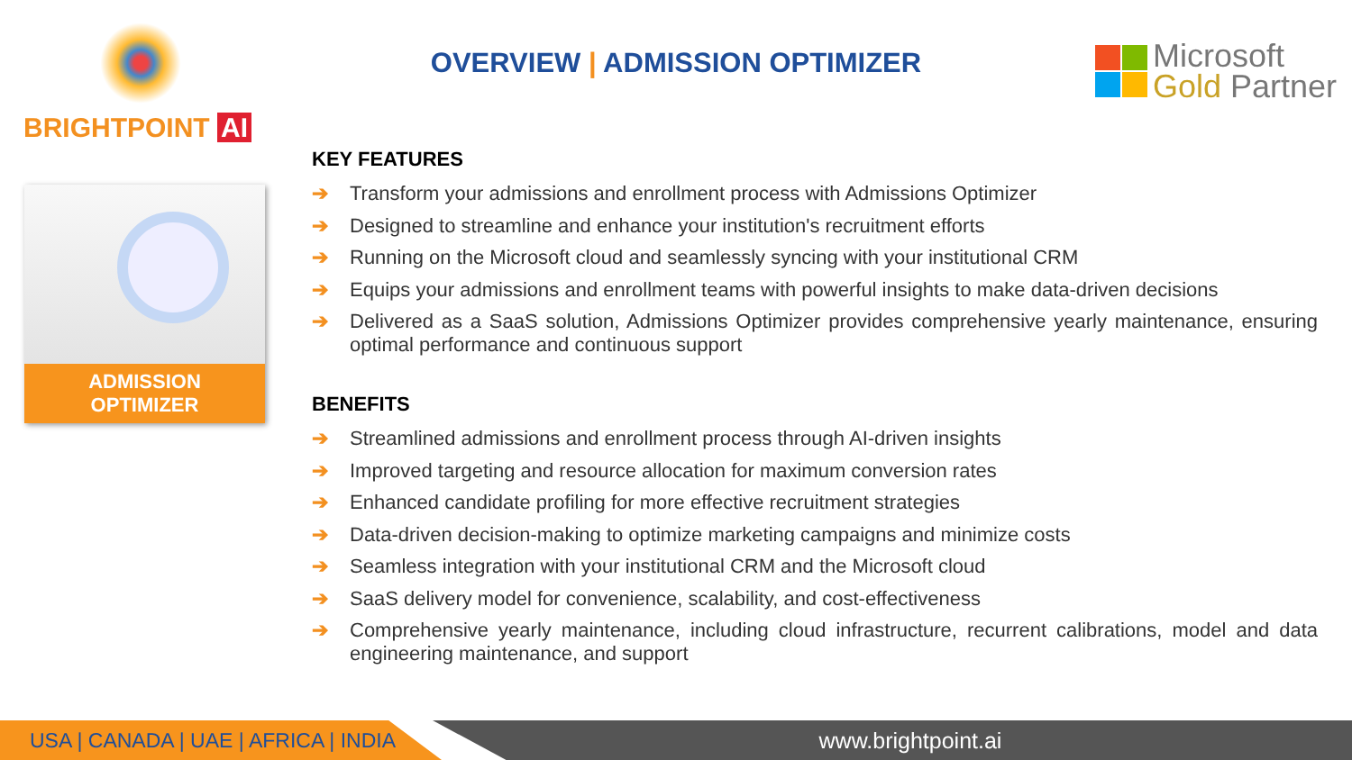BRIGHTPOINT AI
OVERVIEW | ADMISSION OPTIMIZER
Microsoft
Gold Partner
ADMISSION
OPTIMIZER
KEY FEATURES
➔ Transform your admissions and enrollment process with Admissions Optimizer
➔ Designed to streamline and enhance your institution's recruitment efforts
➔ Running on the Microsoft cloud and seamlessly syncing with your institutional CRM
➔ Equips your admissions and enrollment teams with powerful insights to make data-driven decisions
➔ Delivered as a SaaS solution, Admissions Optimizer provides comprehensive yearly maintenance, ensuring optimal performance and continuous support
BENEFITS
➔ Streamlined admissions and enrollment process through AI-driven insights
➔ Improved targeting and resource allocation for maximum conversion rates
➔ Enhanced candidate profiling for more effective recruitment strategies
➔ Data-driven decision-making to optimize marketing campaigns and minimize costs
➔ Seamless integration with your institutional CRM and the Microsoft cloud
➔ SaaS delivery model for convenience, scalability, and cost-effectiveness
➔ Comprehensive yearly maintenance, including cloud infrastructure, recurrent calibrations, model and data engineering maintenance, and support
USA | CANADA | UAE | AFRICA | INDIA www.brightpoint.ai